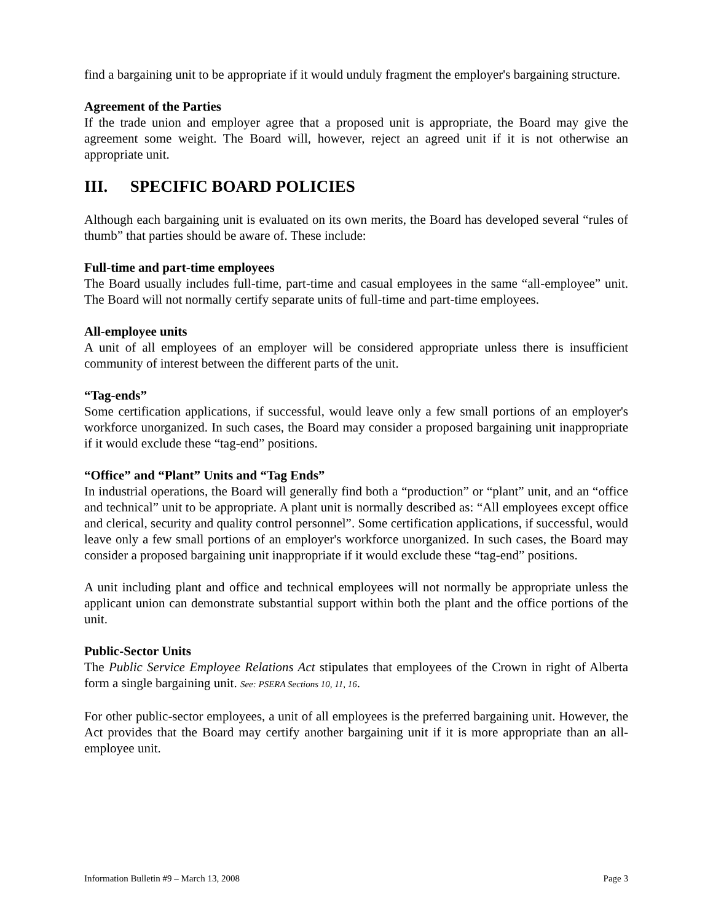find a bargaining unit to be appropriate if it would unduly fragment the employer's bargaining structure.
Agreement of the Parties
If the trade union and employer agree that a proposed unit is appropriate, the Board may give the agreement some weight. The Board will, however, reject an agreed unit if it is not otherwise an appropriate unit.
III. SPECIFIC BOARD POLICIES
Although each bargaining unit is evaluated on its own merits, the Board has developed several “rules of thumb” that parties should be aware of. These include:
Full-time and part-time employees
The Board usually includes full-time, part-time and casual employees in the same “all-employee” unit. The Board will not normally certify separate units of full-time and part-time employees.
All-employee units
A unit of all employees of an employer will be considered appropriate unless there is insufficient community of interest between the different parts of the unit.
“Tag-ends”
Some certification applications, if successful, would leave only a few small portions of an employer's workforce unorganized. In such cases, the Board may consider a proposed bargaining unit inappropriate if it would exclude these “tag-end” positions.
“Office” and “Plant” Units and “Tag Ends”
In industrial operations, the Board will generally find both a “production” or “plant” unit, and an “office and technical” unit to be appropriate. A plant unit is normally described as: “All employees except office and clerical, security and quality control personnel”. Some certification applications, if successful, would leave only a few small portions of an employer's workforce unorganized. In such cases, the Board may consider a proposed bargaining unit inappropriate if it would exclude these “tag-end” positions.
A unit including plant and office and technical employees will not normally be appropriate unless the applicant union can demonstrate substantial support within both the plant and the office portions of the unit.
Public-Sector Units
The Public Service Employee Relations Act stipulates that employees of the Crown in right of Alberta form a single bargaining unit. See: PSERA Sections 10, 11, 16.
For other public-sector employees, a unit of all employees is the preferred bargaining unit. However, the Act provides that the Board may certify another bargaining unit if it is more appropriate than an all-employee unit.
Information Bulletin #9 – March 13, 2008 Page 3